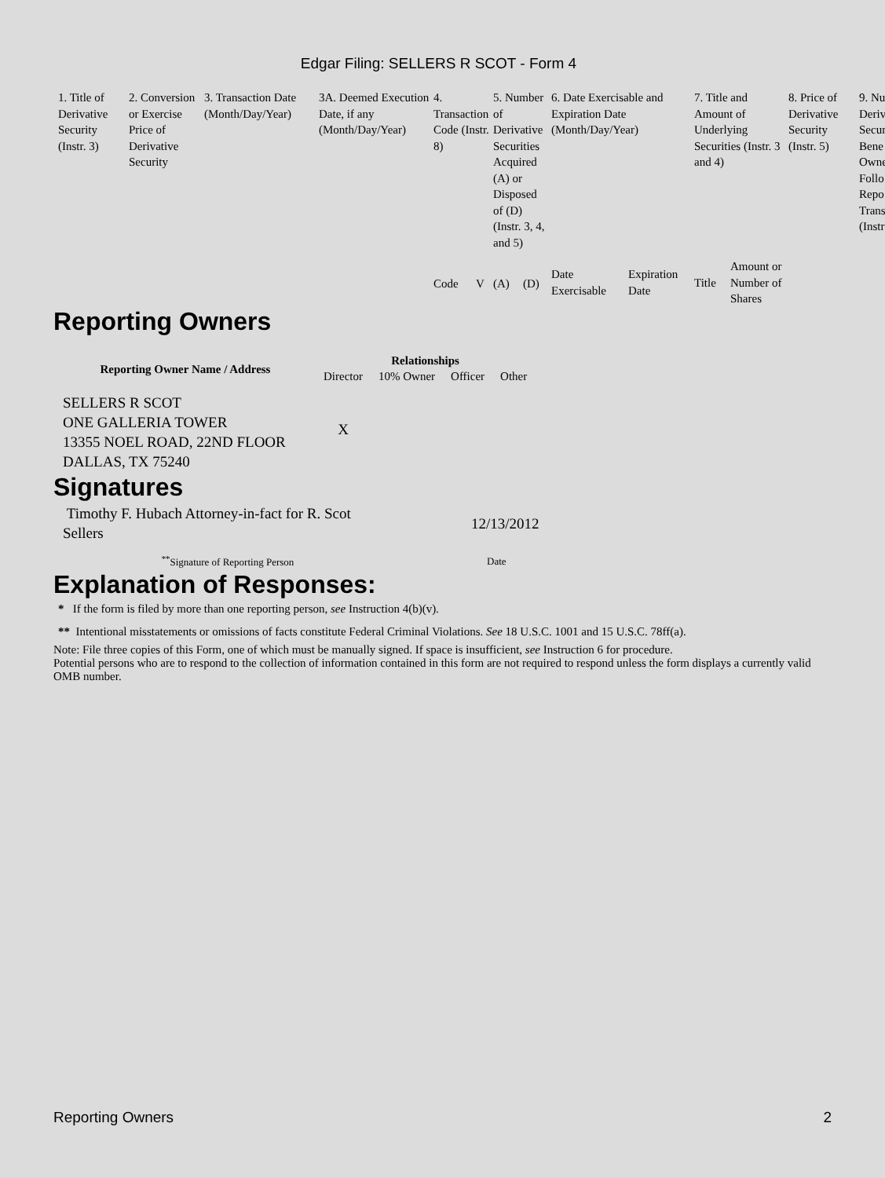Edgar Filing: SELLERS R SCOT - Form 4
| 1. Title of Derivative Security (Instr. 3) | 2. Conversion or Exercise Price of Derivative Security | 3. Transaction Date (Month/Day/Year) | 3A. Deemed Execution Date, if any (Month/Day/Year) | 4. Transaction Code (Instr. 8) | | 5. Number of Derivative Securities Acquired (A) or Disposed of (D) (Instr. 3, 4, and 5) | | 6. Date Exercisable and Expiration Date (Month/Day/Year) | | 7. Title and Amount of Underlying Securities (Instr. 3 and 4) | | 8. Price of Derivative Security (Instr. 5) | 9. Nu Deriv Secur Bene Owne Follo Repo Trans (Instr |
| | | | | | | | | Date Exercisable | Expiration Date | Title | Amount or Number of Shares | | |
| | | | | Code | V | (A) | (D) | | | | | | |
Reporting Owners
| Reporting Owner Name / Address | Relationships | | | |
| --- | --- | --- | --- | --- |
| | Director | 10% Owner | Officer | Other |
| SELLERS R SCOT ONE GALLERIA TOWER 13355 NOEL ROAD, 22ND FLOOR DALLAS, TX 75240 | X | | | |
Signatures
| Timothy F. Hubach Attorney-in-fact for R. Scot Sellers | 12/13/2012 |
| <sup>**</sup> Signature of Reporting Person | Date |
Explanation of Responses:
* If the form is filed by more than one reporting person, see Instruction 4(b)(v).
** Intentional misstatements or omissions of facts constitute Federal Criminal Violations. See 18 U.S.C. 1001 and 15 U.S.C. 78ff(a).
Note: File three copies of this Form, one of which must be manually signed. If space is insufficient, see Instruction 6 for procedure.
Potential persons who are to respond to the collection of information contained in this form are not required to respond unless the form displays a currently valid OMB number.
Reporting Owners 2